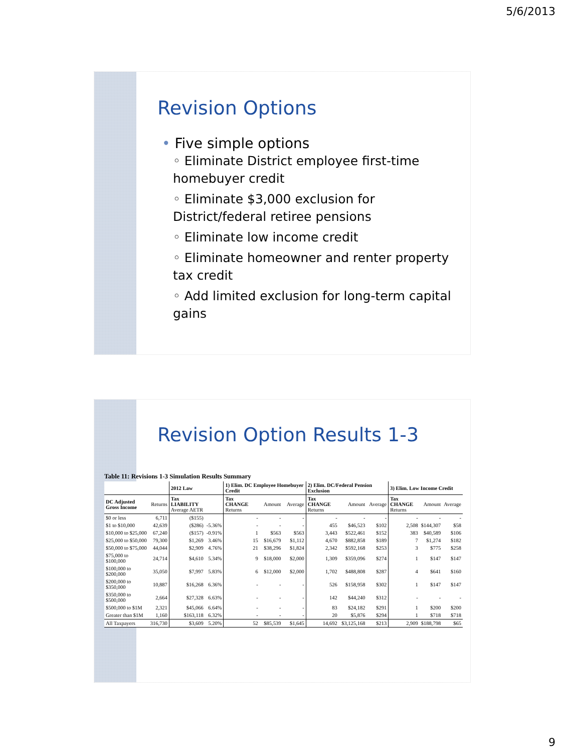5/6/2013
Revision Options
• Five simple options
◦ Eliminate District employee first-time homebuyer credit
◦ Eliminate $3,000 exclusion for District/federal retiree pensions
◦ Eliminate low income credit
◦ Eliminate homeowner and renter property tax credit
◦ Add limited exclusion for long-term capital gains
Revision Option Results 1-3
Table 11: Revisions 1-3 Simulation Results Summary
| | | 2012 Law | | 1) Elim. DC Employee Homebuyer Credit | | | 2) Elim. DC/Federal Pension Exclusion | | | 3) Elim. Low Income Credit | | |
| --- | --- | --- | --- | --- | --- | --- | --- | --- | --- | --- | --- | --- |
| DC Adjusted Gross Income | Returns | Tax LIABILITY Average AETR | | Tax CHANGE Returns | Amount | Average | Tax CHANGE Returns | Amount | Average | Tax CHANGE Returns | Amount | Average |
| $0 or less | 6,711 | ($155) | | - | - | - | - | - | - | - | - | - |
| $1 to $10,000 | 42,639 | ($286) | -5.36% | - | - | - | 455 | $46,523 | $102 | 2,508 | $144,307 | $58 |
| $10,000 to $25,000 | 67,240 | ($157) | -0.91% | 1 | $563 | $563 | 3,443 | $522,461 | $152 | 383 | $40,589 | $106 |
| $25,000 to $50,000 | 79,300 | $1,269 | 3.46% | 15 | $16,679 | $1,112 | 4,670 | $882,858 | $189 | 7 | $1,274 | $182 |
| $50,000 to $75,000 | 44,044 | $2,909 | 4.76% | 21 | $38,296 | $1,824 | 2,342 | $592,168 | $253 | 3 | $775 | $258 |
| $75,000 to $100,000 | 24,714 | $4,610 | 5.34% | 9 | $18,000 | $2,000 | 1,309 | $359,096 | $274 | 1 | $147 | $147 |
| $100,000 to $200,000 | 35,050 | $7,997 | 5.83% | 6 | $12,000 | $2,000 | 1,702 | $488,808 | $287 | 4 | $641 | $160 |
| $200,000 to $350,000 | 10,887 | $16,268 | 6.36% | - | - | - | 526 | $158,958 | $302 | 1 | $147 | $147 |
| $350,000 to $500,000 | 2,664 | $27,328 | 6.63% | - | - | - | 142 | $44,240 | $312 | - | - | - |
| $500,000 to $1M | 2,321 | $45,066 | 6.64% | - | - | - | 83 | $24,182 | $291 | 1 | $200 | $200 |
| Greater than $1M | 1,160 | $163,118 | 6.32% | - | - | - | 20 | $5,876 | $294 | 1 | $718 | $718 |
| All Taxpayers | 316,730 | $3,609 | 5.20% | 52 | $85,539 | $1,645 | 14,692 | $3,125,168 | $213 | 2,909 | $188,798 | $65 |
9